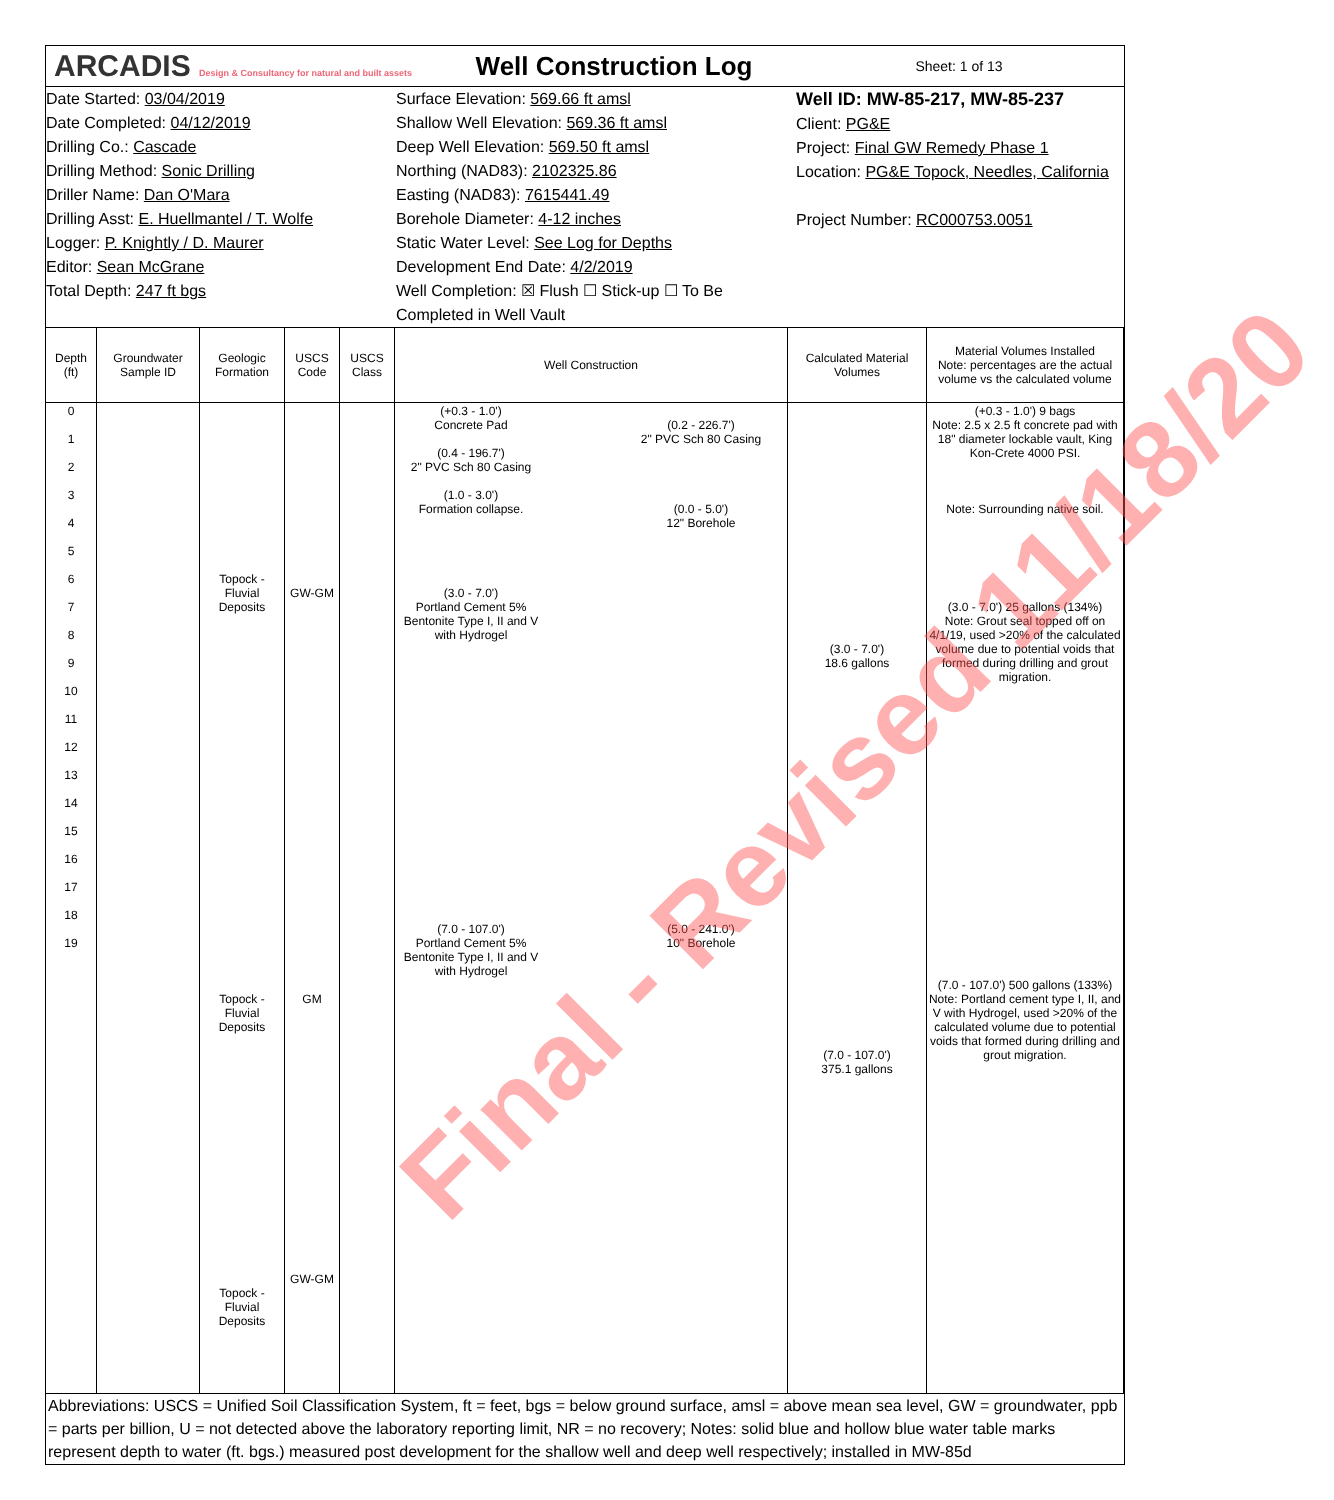ARCADIS Design & Consultancy for natural and built assets
Well Construction Log
Sheet: 1 of 13
Date Started: 03/04/2019
Date Completed: 04/12/2019
Drilling Co.: Cascade
Drilling Method: Sonic Drilling
Driller Name: Dan O'Mara
Drilling Asst: E. Huellmantel / T. Wolfe
Logger: P. Knightly / D. Maurer
Editor: Sean McGrane
Total Depth: 247 ft bgs
Surface Elevation: 569.66 ft amsl
Shallow Well Elevation: 569.36 ft amsl
Deep Well Elevation: 569.50 ft amsl
Northing (NAD83): 2102325.86
Easting (NAD83): 7615441.49
Borehole Diameter: 4-12 inches
Static Water Level: See Log for Depths
Development End Date: 4/2/2019
Well Completion: ☒ Flush ☐ Stick-up ☐ To Be Completed in Well Vault
Well ID: MW-85-217, MW-85-237
Client: PG&E
Project: Final GW Remedy Phase 1
Location: PG&E Topock, Needles, California
Project Number: RC000753.0051
| Depth (ft) | Groundwater Sample ID | Geologic Formation | USCS Code | USCS Class | Well Construction | Calculated Material Volumes | Material Volumes Installed Note: percentages are the actual volume vs the calculated volume |
| --- | --- | --- | --- | --- | --- | --- | --- |
| 0 1 2 3 4 5 6 7 8 9 10 11 12 13 14 15 16 17 18 19 | | Topock - Fluvial Deposits Topock - Fluvial Deposits Topock - Fluvial Deposits | GW-GM GM GW-GM | | (+0.3 - 1.0') Concrete Pad (0.4 - 196.7') 2" PVC Sch 80 Casing (1.0 - 3.0') Formation collapse. (3.0 - 7.0') Portland Cement 5% Bentonite Type I, II and V with Hydrogel (7.0 - 107.0') Portland Cement 5% Bentonite Type I, II and V with Hydrogel (0.2 - 226.7') 2" PVC Sch 80 Casing (0.0 - 5.0') 12" Borehole (5.0 - 241.0') 10" Borehole | (3.0 - 7.0') 18.6 gallons (7.0 - 107.0') 375.1 gallons | (+0.3 - 1.0') 9 bags Note: 2.5 x 2.5 ft concrete pad with 18" diameter lockable vault, King Kon-Crete 4000 PSI. Note: Surrounding native soil. (3.0 - 7.0') 25 gallons (134%) Note: Grout seal topped off on 4/1/19, used >20% of the calculated volume due to potential voids that formed during drilling and grout migration. (7.0 - 107.0') 500 gallons (133%) Note: Portland cement type I, II, and V with Hydrogel, used >20% of the calculated volume due to potential voids that formed during drilling and grout migration. |
Abbreviations: USCS = Unified Soil Classification System, ft = feet, bgs = below ground surface, amsl = above mean sea level, GW = groundwater, ppb = parts per billion, U = not detected above the laboratory reporting limit, NR = no recovery; Notes: solid blue and hollow blue water table marks represent depth to water (ft. bgs.) measured post development for the shallow well and deep well respectively; installed in MW-85d
Final - Revised 11/18/20